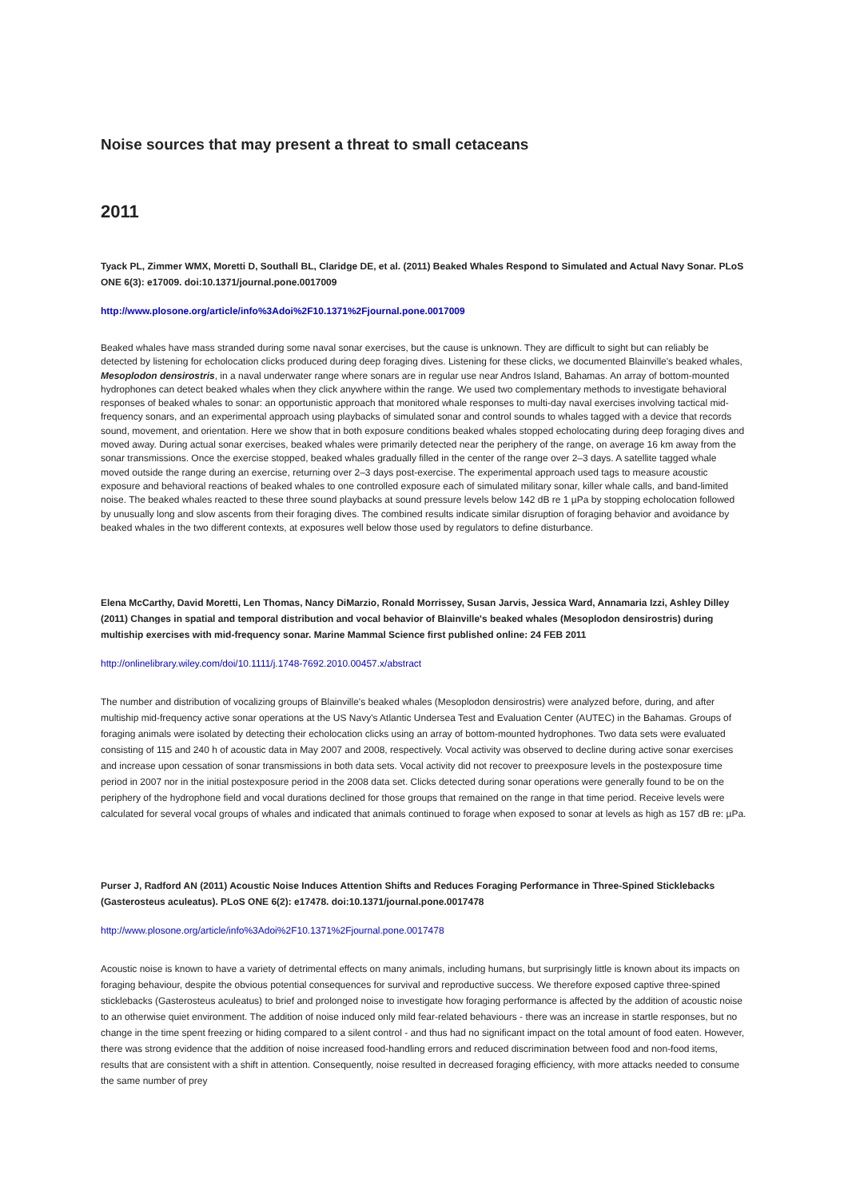Noise sources that may present a threat to small cetaceans
2011
Tyack PL, Zimmer WMX, Moretti D, Southall BL, Claridge DE, et al. (2011) Beaked Whales Respond to Simulated and Actual Navy Sonar. PLoS ONE 6(3): e17009. doi:10.1371/journal.pone.0017009
http://www.plosone.org/article/info%3Adoi%2F10.1371%2Fjournal.pone.0017009
Beaked whales have mass stranded during some naval sonar exercises, but the cause is unknown. They are difficult to sight but can reliably be detected by listening for echolocation clicks produced during deep foraging dives. Listening for these clicks, we documented Blainville's beaked whales, Mesoplodon densirostris, in a naval underwater range where sonars are in regular use near Andros Island, Bahamas. An array of bottom-mounted hydrophones can detect beaked whales when they click anywhere within the range. We used two complementary methods to investigate behavioral responses of beaked whales to sonar: an opportunistic approach that monitored whale responses to multi-day naval exercises involving tactical mid-frequency sonars, and an experimental approach using playbacks of simulated sonar and control sounds to whales tagged with a device that records sound, movement, and orientation. Here we show that in both exposure conditions beaked whales stopped echolocating during deep foraging dives and moved away. During actual sonar exercises, beaked whales were primarily detected near the periphery of the range, on average 16 km away from the sonar transmissions. Once the exercise stopped, beaked whales gradually filled in the center of the range over 2–3 days. A satellite tagged whale moved outside the range during an exercise, returning over 2–3 days post-exercise. The experimental approach used tags to measure acoustic exposure and behavioral reactions of beaked whales to one controlled exposure each of simulated military sonar, killer whale calls, and band-limited noise. The beaked whales reacted to these three sound playbacks at sound pressure levels below 142 dB re 1 µPa by stopping echolocation followed by unusually long and slow ascents from their foraging dives. The combined results indicate similar disruption of foraging behavior and avoidance by beaked whales in the two different contexts, at exposures well below those used by regulators to define disturbance.
Elena McCarthy, David Moretti, Len Thomas, Nancy DiMarzio, Ronald Morrissey, Susan Jarvis, Jessica Ward, Annamaria Izzi, Ashley Dilley (2011) Changes in spatial and temporal distribution and vocal behavior of Blainville's beaked whales (Mesoplodon densirostris) during multiship exercises with mid-frequency sonar. Marine Mammal Science first published online: 24 FEB 2011
http://onlinelibrary.wiley.com/doi/10.1111/j.1748-7692.2010.00457.x/abstract
The number and distribution of vocalizing groups of Blainville's beaked whales (Mesoplodon densirostris) were analyzed before, during, and after multiship mid-frequency active sonar operations at the US Navy's Atlantic Undersea Test and Evaluation Center (AUTEC) in the Bahamas. Groups of foraging animals were isolated by detecting their echolocation clicks using an array of bottom-mounted hydrophones. Two data sets were evaluated consisting of 115 and 240 h of acoustic data in May 2007 and 2008, respectively. Vocal activity was observed to decline during active sonar exercises and increase upon cessation of sonar transmissions in both data sets. Vocal activity did not recover to preexposure levels in the postexposure time period in 2007 nor in the initial postexposure period in the 2008 data set. Clicks detected during sonar operations were generally found to be on the periphery of the hydrophone field and vocal durations declined for those groups that remained on the range in that time period. Receive levels were calculated for several vocal groups of whales and indicated that animals continued to forage when exposed to sonar at levels as high as 157 dB re: µPa.
Purser J, Radford AN (2011) Acoustic Noise Induces Attention Shifts and Reduces Foraging Performance in Three-Spined Sticklebacks (Gasterosteus aculeatus). PLoS ONE 6(2): e17478. doi:10.1371/journal.pone.0017478
http://www.plosone.org/article/info%3Adoi%2F10.1371%2Fjournal.pone.0017478
Acoustic noise is known to have a variety of detrimental effects on many animals, including humans, but surprisingly little is known about its impacts on foraging behaviour, despite the obvious potential consequences for survival and reproductive success. We therefore exposed captive three-spined sticklebacks (Gasterosteus aculeatus) to brief and prolonged noise to investigate how foraging performance is affected by the addition of acoustic noise to an otherwise quiet environment. The addition of noise induced only mild fear-related behaviours - there was an increase in startle responses, but no change in the time spent freezing or hiding compared to a silent control - and thus had no significant impact on the total amount of food eaten. However, there was strong evidence that the addition of noise increased food-handling errors and reduced discrimination between food and non-food items, results that are consistent with a shift in attention. Consequently, noise resulted in decreased foraging efficiency, with more attacks needed to consume the same number of prey